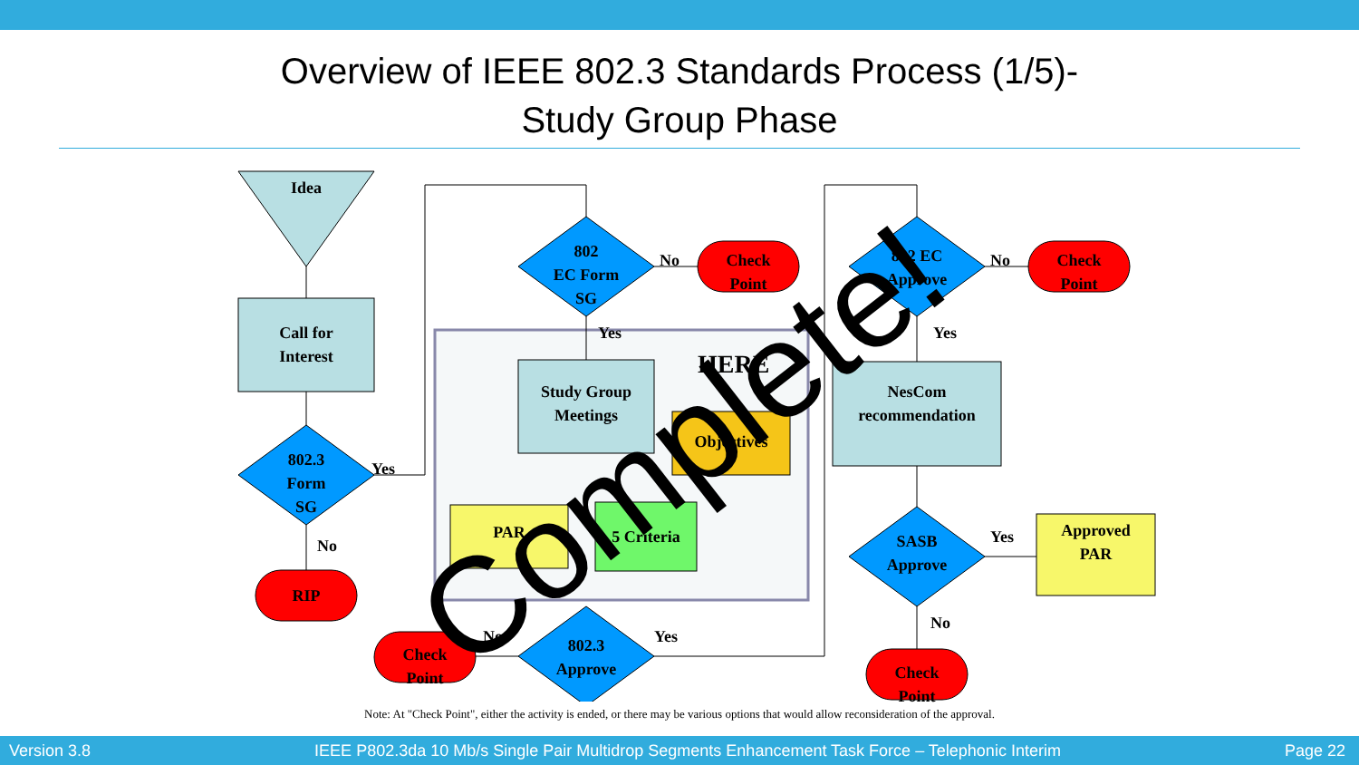Overview of IEEE 802.3 Standards Process (1/5)-
Study Group Phase
Idea
Call for
Interest
802.3
Form
SG
Yes
No
RIP
802
EC Form
SG
No
Check
Point
Yes
HERE
Study Group
Meetings
Objectives
PAR 5 Criteria
802.3
Approve
No
Check
Point
Yes
802 EC
Approve
No
Check
Point
Yes
NesCom
recommendation
SASB
Approve
Yes
Approved
PAR
No
Check
Point
Complete!
Note: At "Check Point", either the activity is ended, or there may be various options that would allow reconsideration of the approval.
Version 3.8 IEEE P802.3da 10 Mb/s Single Pair Multidrop Segments Enhancement Task Force – Telephonic Interim Page 22